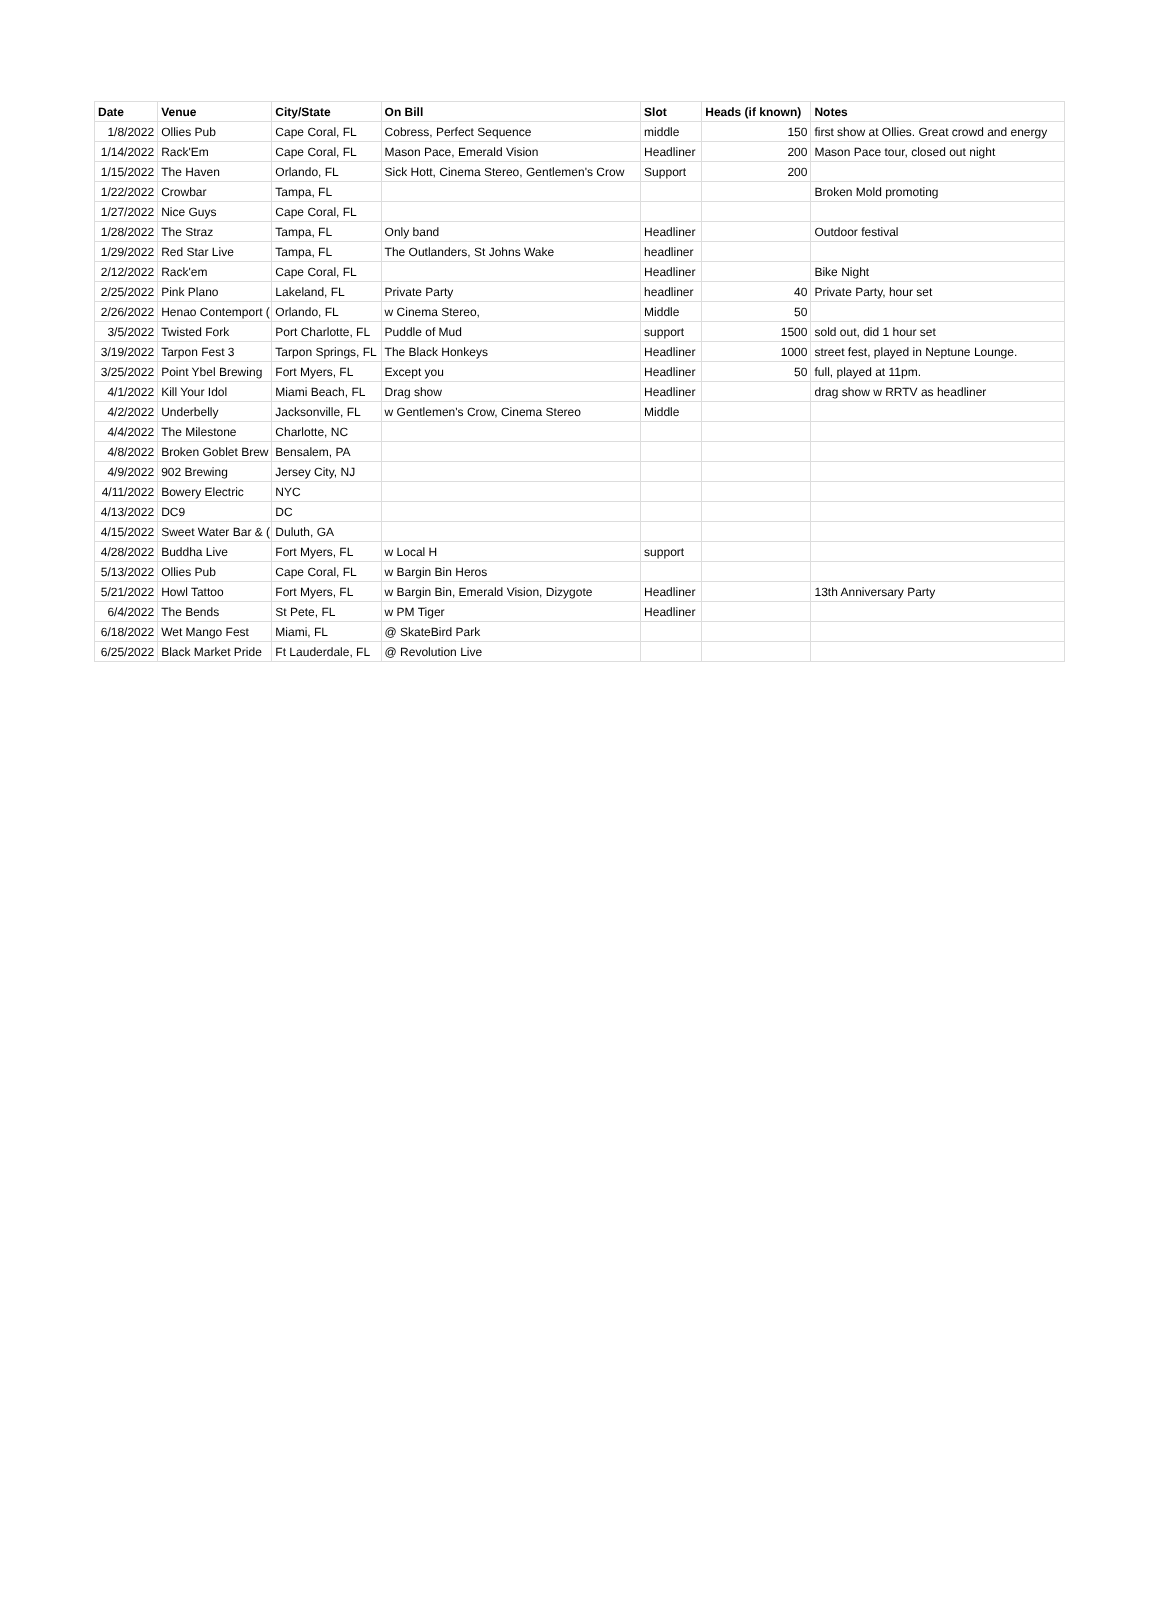| Date | Venue | City/State | On Bill | Slot | Heads (if known) | Notes |
| --- | --- | --- | --- | --- | --- | --- |
| 1/8/2022 | Ollies Pub | Cape Coral, FL | Cobress, Perfect Sequence | middle | 150 | first show at Ollies. Great crowd and energy |
| 1/14/2022 | Rack'Em | Cape Coral, FL | Mason Pace, Emerald Vision | Headliner | 200 | Mason Pace tour, closed out night |
| 1/15/2022 | The Haven | Orlando, FL | Sick Hott, Cinema Stereo, Gentlemen's Crow | Support | 200 | |
| 1/22/2022 | Crowbar | Tampa, FL | | | | Broken Mold promoting |
| 1/27/2022 | Nice Guys | Cape Coral, FL | | | | |
| 1/28/2022 | The Straz | Tampa, FL | Only band | Headliner | | Outdoor festival |
| 1/29/2022 | Red Star Live | Tampa, FL | The Outlanders, St Johns Wake | headliner | | |
| 2/12/2022 | Rack'em | Cape Coral, FL | | Headliner | | Bike Night |
| 2/25/2022 | Pink Plano | Lakeland, FL | Private Party | headliner | 40 | Private Party, hour set |
| 2/26/2022 | Henao Contemport ( | Orlando, FL | w Cinema Stereo, | Middle | 50 | |
| 3/5/2022 | Twisted Fork | Port Charlotte, FL | Puddle of Mud | support | 1500 | sold out, did 1 hour set |
| 3/19/2022 | Tarpon Fest 3 | Tarpon Springs, FL | The Black Honkeys | Headliner | 1000 | street fest, played in Neptune Lounge. |
| 3/25/2022 | Point Ybel Brewing | Fort Myers, FL | Except you | Headliner | 50 | full, played at 11pm. |
| 4/1/2022 | Kill Your Idol | Miami Beach, FL | Drag show | Headliner | | drag show w RRTV as headliner |
| 4/2/2022 | Underbelly | Jacksonville, FL | w Gentlemen's Crow, Cinema Stereo | Middle | | |
| 4/4/2022 | The Milestone | Charlotte, NC | | | | |
| 4/8/2022 | Broken Goblet Brew | Bensalem, PA | | | | |
| 4/9/2022 | 902 Brewing | Jersey City, NJ | | | | |
| 4/11/2022 | Bowery Electric | NYC | | | | |
| 4/13/2022 | DC9 | DC | | | | |
| 4/15/2022 | Sweet Water Bar & ( | Duluth, GA | | | | |
| 4/28/2022 | Buddha Live | Fort Myers, FL | w Local H | support | | |
| 5/13/2022 | Ollies Pub | Cape Coral, FL | w Bargin Bin Heros | | | |
| 5/21/2022 | Howl Tattoo | Fort Myers, FL | w Bargin Bin, Emerald Vision, Dizygote | Headliner | | 13th Anniversary Party |
| 6/4/2022 | The Bends | St Pete, FL | w PM Tiger | Headliner | | |
| 6/18/2022 | Wet Mango Fest | Miami, FL | @ SkateBird Park | | | |
| 6/25/2022 | Black Market Pride | Ft Lauderdale, FL | @ Revolution Live | | | |